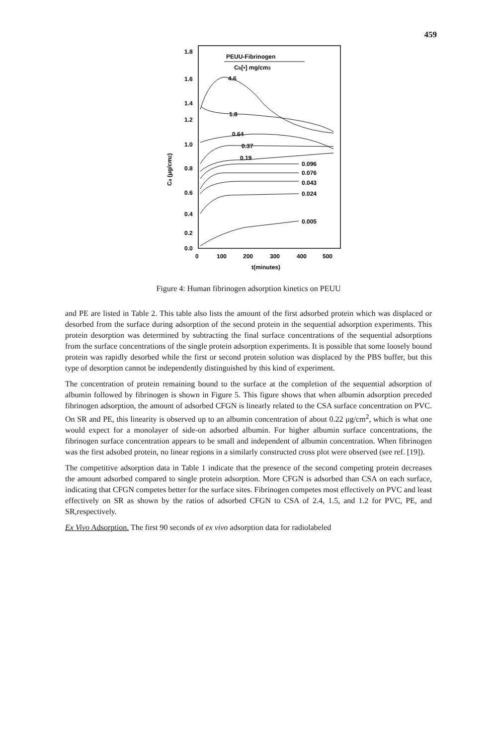459
PEUU-Fibrinogen
Cb[▪] mg/cm3
1.8
1.6
1.4
1.2
1.0
0.8
0.6
0.4
0.2
0.0
Ca (μg/cm2)
0
100
200
300
400
500
t(minutes)
4.6
1.8
0.64
0.37
0.19
0.096
0.076
0.043
0.024
0.005
Figure 4: Human fibrinogen adsorption kinetics on PEUU
and PE are listed in Table 2. This table also lists the amount of the first adsorbed protein which was displaced or desorbed from the surface during adsorption of the second protein in the sequential adsorption experiments. This protein desorption was determined by subtracting the final surface concentrations of the sequential adsorptions from the surface concentrations of the single protein adsorption experiments. It is possible that some loosely bound protein was rapidly desorbed while the first or second protein solution was displaced by the PBS buffer, but this type of desorption cannot be independently distinguished by this kind of experiment.
The concentration of protein remaining bound to the surface at the completion of the sequential adsorption of albumin followed by fibrinogen is shown in Figure 5. This figure shows that when albumin adsorption preceded fibrinogen adsorption, the amount of adsorbed CFGN is linearly related to the CSA surface concentration on PVC. On SR and PE, this linearity is observed up to an albumin concentration of about 0.22 μg/cm<sup>2</sup>, which is what one would expect for a monolayer of side-on adsorbed albumin. For higher albumin surface concentrations, the fibrinogen surface concentration appears to be small and independent of albumin concentration. When fibrinogen was the first adsobed protein, no linear regions in a similarly constructed cross plot were observed (see ref. [19]).
The competitive adsorption data in Table 1 indicate that the presence of the second competing protein decreases the amount adsorbed compared to single protein adsorption. More CFGN is adsorbed than CSA on each surface, indicating that CFGN competes better for the surface sites. Fibrinogen competes most effectively on PVC and least effectively on SR as shown by the ratios of adsorbed CFGN to CSA of 2.4, 1.5, and 1.2 for PVC, PE, and SR,respectively.
Ex Vivo Adsorption. The first 90 seconds of ex vivo adsorption data for radiolabeled